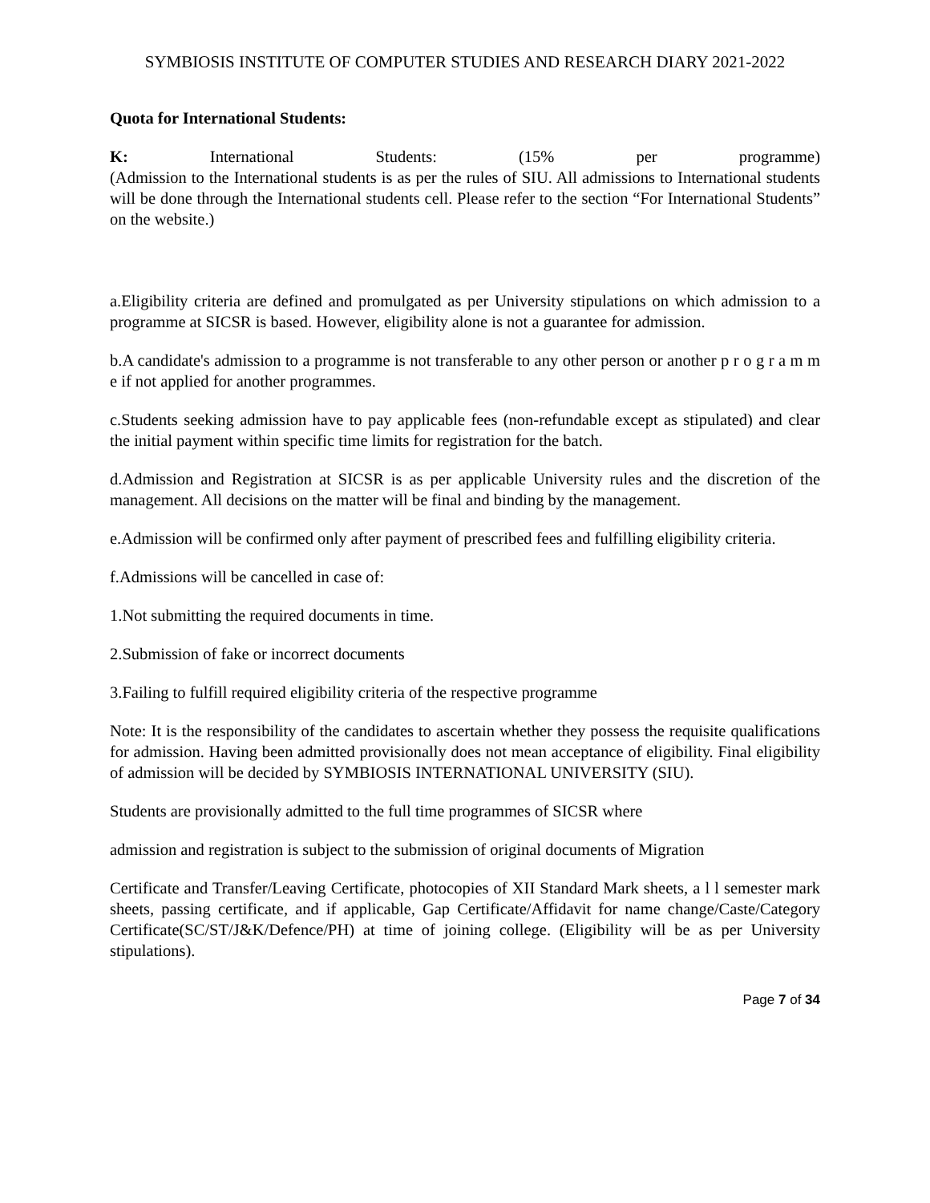SYMBIOSIS INSTITUTE OF COMPUTER STUDIES AND RESEARCH DIARY 2021-2022
Quota for International Students:
K: International Students: (15% per programme)
(Admission to the International students is as per the rules of SIU. All admissions to International students will be done through the International students cell. Please refer to the section “For International Students” on the website.)
a.Eligibility criteria are defined and promulgated as per University stipulations on which admission to a programme at SICSR is based. However, eligibility alone is not a guarantee for admission.
b.A candidate's admission to a programme is not transferable to any other person or another p r o g r a m m e if not applied for another programmes.
c.Students seeking admission have to pay applicable fees (non-refundable except as stipulated) and clear the initial payment within specific time limits for registration for the batch.
d.Admission and Registration at SICSR is as per applicable University rules and the discretion of the management. All decisions on the matter will be final and binding by the management.
e.Admission will be confirmed only after payment of prescribed fees and fulfilling eligibility criteria.
f.Admissions will be cancelled in case of:
1.Not submitting the required documents in time.
2.Submission of fake or incorrect documents
3.Failing to fulfill required eligibility criteria of the respective programme
Note: It is the responsibility of the candidates to ascertain whether they possess the requisite qualifications for admission. Having been admitted provisionally does not mean acceptance of eligibility. Final eligibility of admission will be decided by SYMBIOSIS INTERNATIONAL UNIVERSITY (SIU).
Students are provisionally admitted to the full time programmes of SICSR where
admission and registration is subject to the submission of original documents of Migration
Certificate and Transfer/Leaving Certificate, photocopies of XII Standard Mark sheets, a l l semester mark sheets, passing certificate, and if applicable, Gap Certificate/Affidavit for name change/Caste/Category Certificate(SC/ST/J&K/Defence/PH) at time of joining college. (Eligibility will be as per University stipulations).
Page 7 of 34